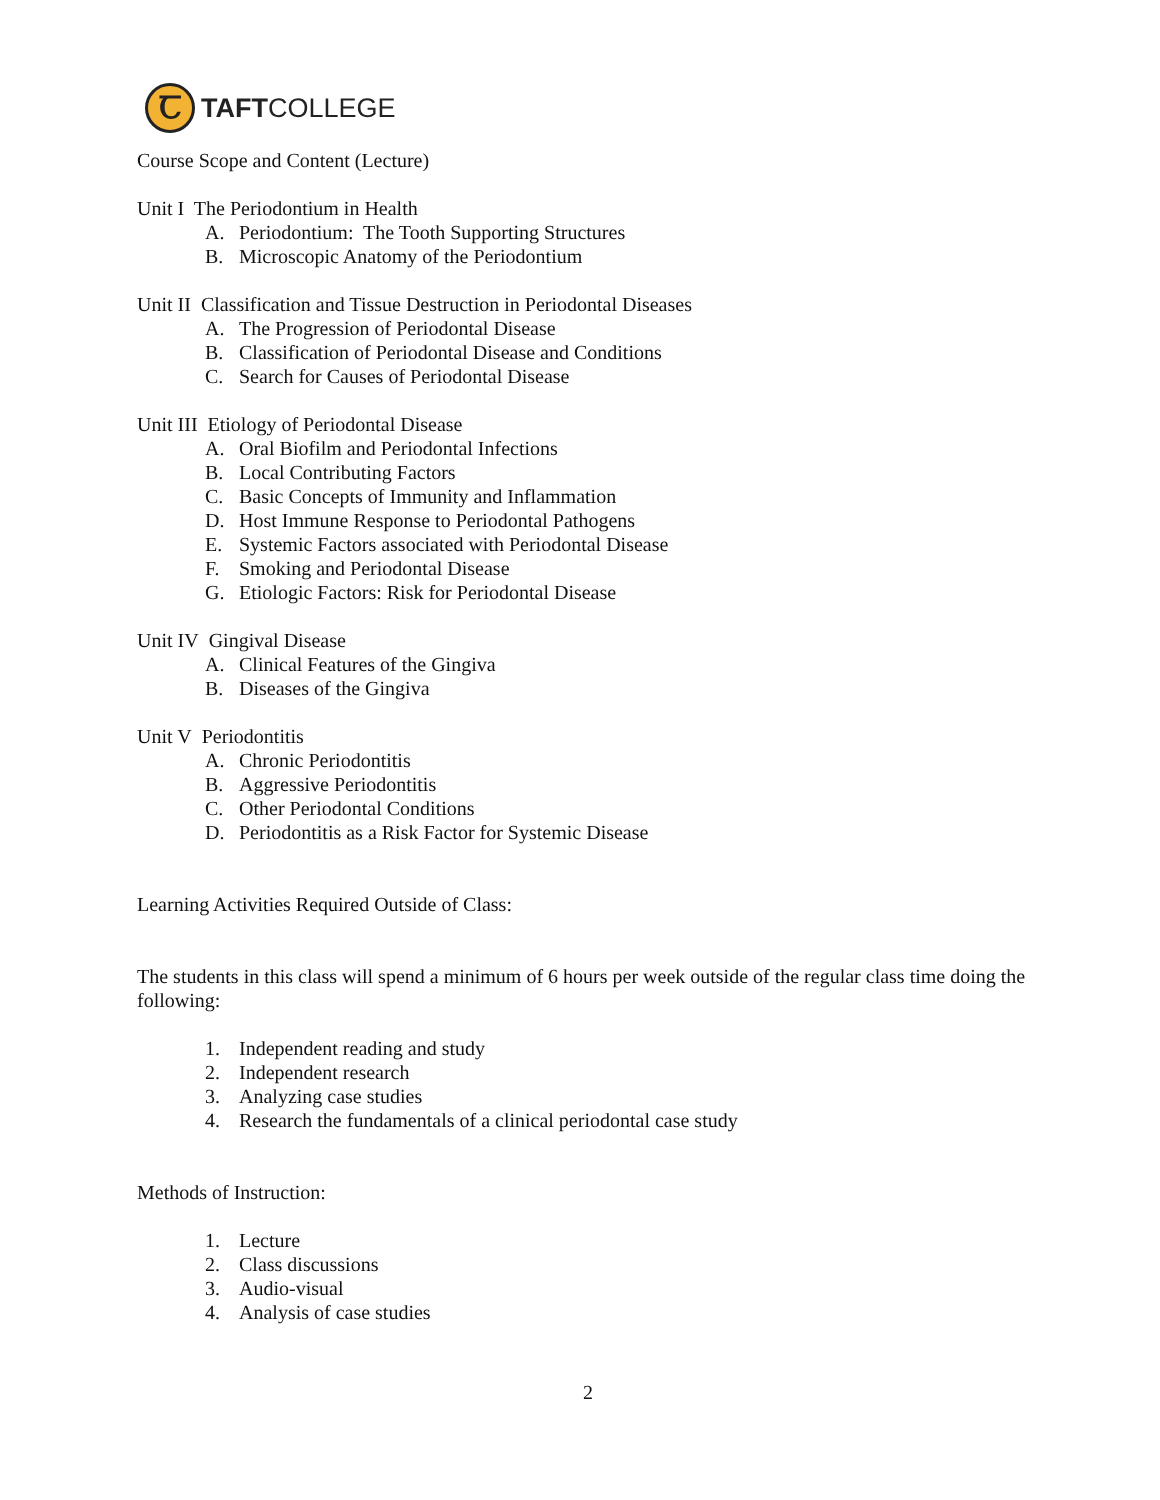Ꞇ
TAFTCOLLEGE
Course Scope and Content (Lecture)
Unit I The Periodontium in Health
A. Periodontium: The Tooth Supporting Structures
B. Microscopic Anatomy of the Periodontium
Unit II Classification and Tissue Destruction in Periodontal Diseases
A. The Progression of Periodontal Disease
B. Classification of Periodontal Disease and Conditions
C. Search for Causes of Periodontal Disease
Unit III Etiology of Periodontal Disease
A. Oral Biofilm and Periodontal Infections
B. Local Contributing Factors
C. Basic Concepts of Immunity and Inflammation
D. Host Immune Response to Periodontal Pathogens
E. Systemic Factors associated with Periodontal Disease
F. Smoking and Periodontal Disease
G. Etiologic Factors: Risk for Periodontal Disease
Unit IV Gingival Disease
A. Clinical Features of the Gingiva
B. Diseases of the Gingiva
Unit V Periodontitis
A. Chronic Periodontitis
B. Aggressive Periodontitis
C. Other Periodontal Conditions
D. Periodontitis as a Risk Factor for Systemic Disease
Learning Activities Required Outside of Class:
The students in this class will spend a minimum of 6 hours per week outside of the regular class time doing the following:
1. Independent reading and study
2. Independent research
3. Analyzing case studies
4. Research the fundamentals of a clinical periodontal case study
Methods of Instruction:
1. Lecture
2. Class discussions
3. Audio-visual
4. Analysis of case studies
2